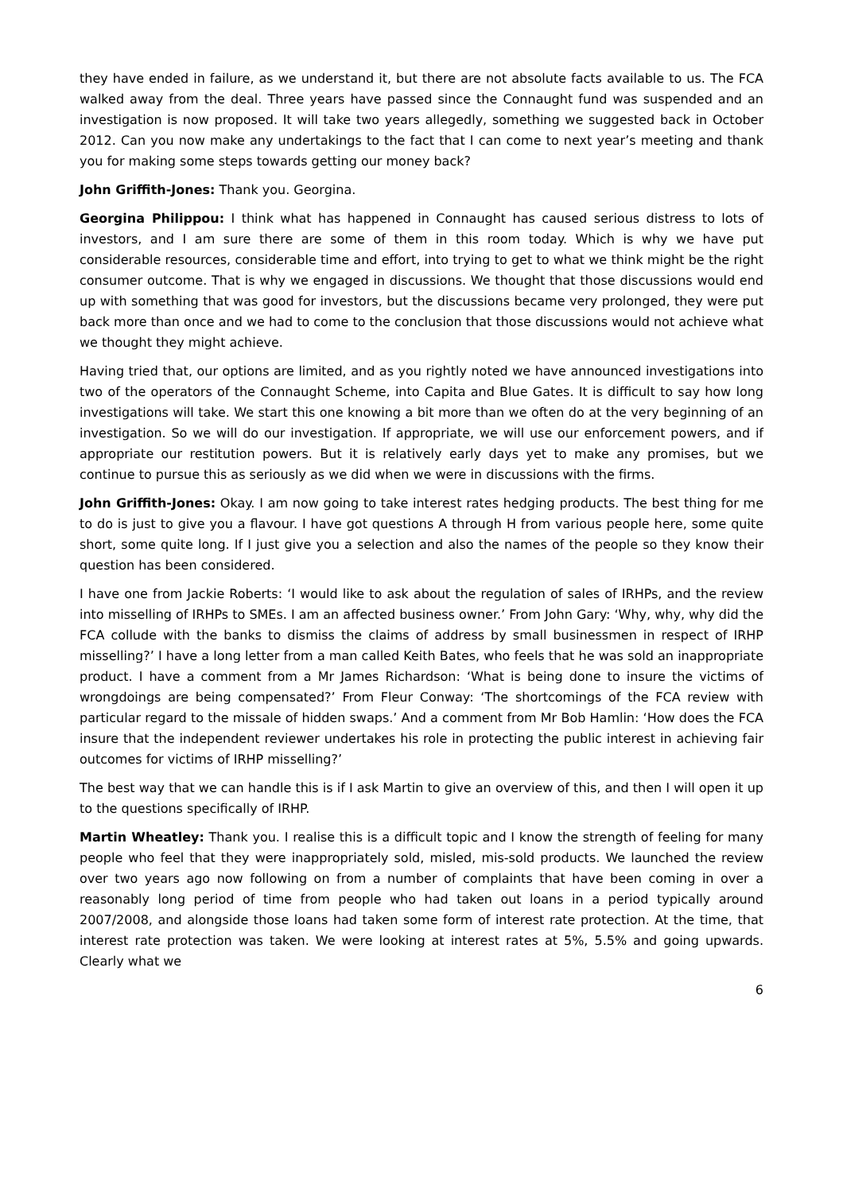they have ended in failure, as we understand it, but there are not absolute facts available to us. The FCA walked away from the deal. Three years have passed since the Connaught fund was suspended and an investigation is now proposed. It will take two years allegedly, something we suggested back in October 2012. Can you now make any undertakings to the fact that I can come to next year’s meeting and thank you for making some steps towards getting our money back?
John Griffith-Jones: Thank you. Georgina.
Georgina Philippou: I think what has happened in Connaught has caused serious distress to lots of investors, and I am sure there are some of them in this room today. Which is why we have put considerable resources, considerable time and effort, into trying to get to what we think might be the right consumer outcome. That is why we engaged in discussions. We thought that those discussions would end up with something that was good for investors, but the discussions became very prolonged, they were put back more than once and we had to come to the conclusion that those discussions would not achieve what we thought they might achieve.
Having tried that, our options are limited, and as you rightly noted we have announced investigations into two of the operators of the Connaught Scheme, into Capita and Blue Gates. It is difficult to say how long investigations will take. We start this one knowing a bit more than we often do at the very beginning of an investigation. So we will do our investigation. If appropriate, we will use our enforcement powers, and if appropriate our restitution powers. But it is relatively early days yet to make any promises, but we continue to pursue this as seriously as we did when we were in discussions with the firms.
John Griffith-Jones: Okay. I am now going to take interest rates hedging products. The best thing for me to do is just to give you a flavour. I have got questions A through H from various people here, some quite short, some quite long. If I just give you a selection and also the names of the people so they know their question has been considered.
I have one from Jackie Roberts: ‘I would like to ask about the regulation of sales of IRHPs, and the review into misselling of IRHPs to SMEs. I am an affected business owner.’ From John Gary: ‘Why, why, why did the FCA collude with the banks to dismiss the claims of address by small businessmen in respect of IRHP misselling?’ I have a long letter from a man called Keith Bates, who feels that he was sold an inappropriate product. I have a comment from a Mr James Richardson: ‘What is being done to insure the victims of wrongdoings are being compensated?’ From Fleur Conway: ‘The shortcomings of the FCA review with particular regard to the missale of hidden swaps.’ And a comment from Mr Bob Hamlin: ‘How does the FCA insure that the independent reviewer undertakes his role in protecting the public interest in achieving fair outcomes for victims of IRHP misselling?’
The best way that we can handle this is if I ask Martin to give an overview of this, and then I will open it up to the questions specifically of IRHP.
Martin Wheatley: Thank you. I realise this is a difficult topic and I know the strength of feeling for many people who feel that they were inappropriately sold, misled, mis-sold products. We launched the review over two years ago now following on from a number of complaints that have been coming in over a reasonably long period of time from people who had taken out loans in a period typically around 2007/2008, and alongside those loans had taken some form of interest rate protection. At the time, that interest rate protection was taken. We were looking at interest rates at 5%, 5.5% and going upwards. Clearly what we
6